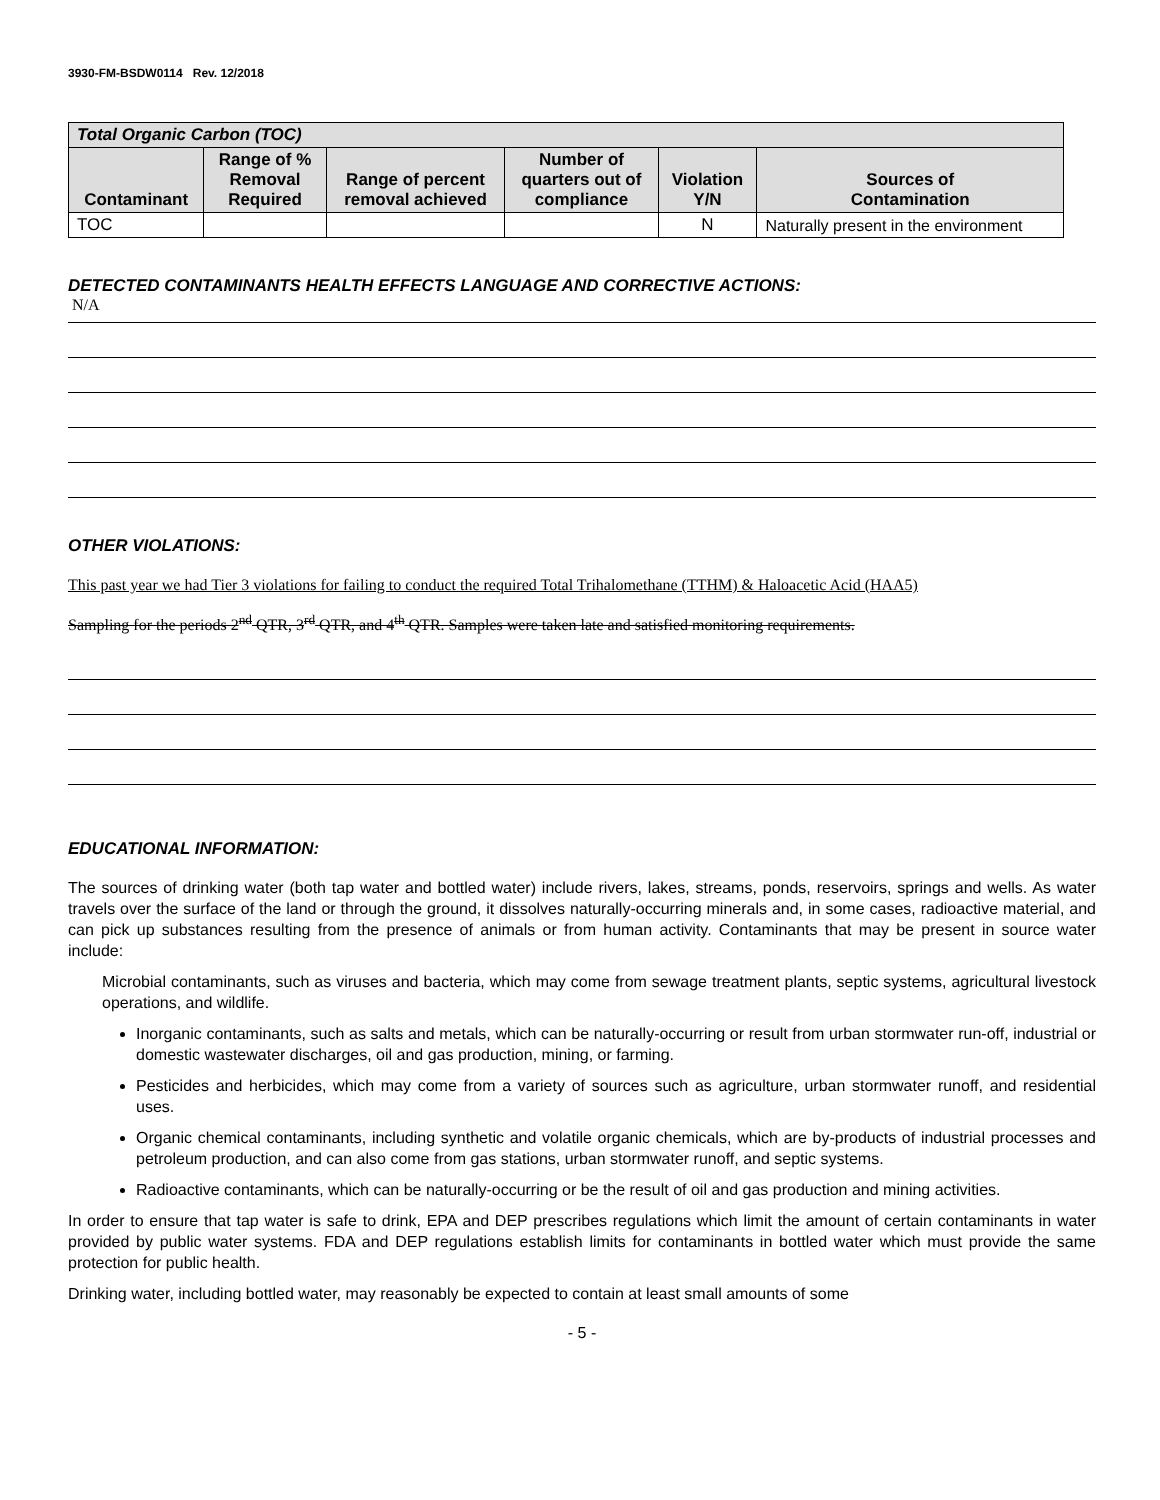3930-FM-BSDW0114 Rev. 12/2018
| Total Organic Carbon (TOC) | | | | | |
| Contaminant | Range of % Removal Required | Range of percent removal achieved | Number of quarters out of compliance | Violation Y/N | Sources of Contamination |
| TOC | | | | N | Naturally present in the environment |
DETECTED CONTAMINANTS HEALTH EFFECTS LANGUAGE AND CORRECTIVE ACTIONS:
N/A
OTHER VIOLATIONS:
This past year we had Tier 3 violations for failing to conduct the required Total Trihalomethane (TTHM) & Haloacetic Acid (HAA5)
Sampling for the periods 2<sup>nd</sup> QTR, 3<sup>rd</sup> QTR, and 4<sup>th</sup> QTR. Samples were taken late and satisfied monitoring requirements.
EDUCATIONAL INFORMATION:
The sources of drinking water (both tap water and bottled water) include rivers, lakes, streams, ponds, reservoirs, springs and wells. As water travels over the surface of the land or through the ground, it dissolves naturally-occurring minerals and, in some cases, radioactive material, and can pick up substances resulting from the presence of animals or from human activity. Contaminants that may be present in source water include:
Microbial contaminants, such as viruses and bacteria, which may come from sewage treatment plants, septic systems, agricultural livestock operations, and wildlife.
Inorganic contaminants, such as salts and metals, which can be naturally-occurring or result from urban stormwater run-off, industrial or domestic wastewater discharges, oil and gas production, mining, or farming.
Pesticides and herbicides, which may come from a variety of sources such as agriculture, urban stormwater runoff, and residential uses.
Organic chemical contaminants, including synthetic and volatile organic chemicals, which are by-products of industrial processes and petroleum production, and can also come from gas stations, urban stormwater runoff, and septic systems.
Radioactive contaminants, which can be naturally-occurring or be the result of oil and gas production and mining activities.
In order to ensure that tap water is safe to drink, EPA and DEP prescribes regulations which limit the amount of certain contaminants in water provided by public water systems. FDA and DEP regulations establish limits for contaminants in bottled water which must provide the same protection for public health.
Drinking water, including bottled water, may reasonably be expected to contain at least small amounts of some
- 5 -